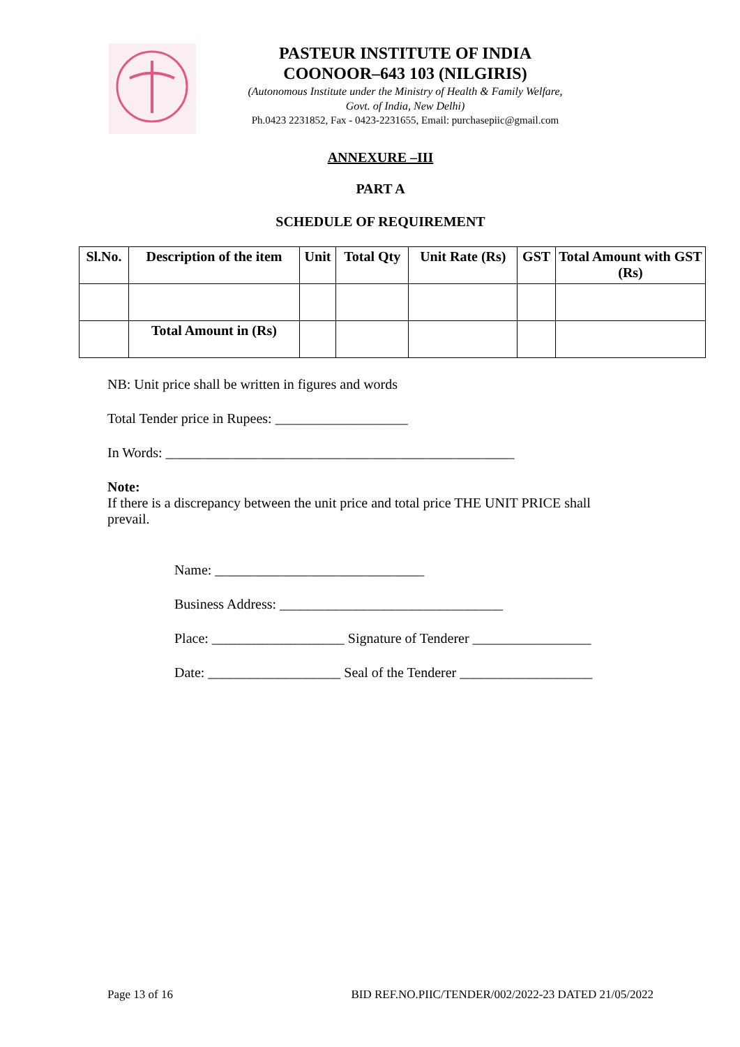PASTEUR INSTITUTE OF INDIA
COONOOR–643 103 (NILGIRIS)
(Autonomous Institute under the Ministry of Health & Family Welfare,
Govt. of India, New Delhi)
Ph.0423 2231852, Fax - 0423-2231655, Email: purchasepiic@gmail.com
ANNEXURE –III
PART A
SCHEDULE OF REQUIREMENT
| Sl.No. | Description of the item | Unit | Total Qty | Unit Rate (Rs) | GST | Total Amount with GST (Rs) |
| --- | --- | --- | --- | --- | --- | --- |
| | Total Amount in (Rs) | | | | | |
NB: Unit price shall be written in figures and words
Total Tender price in Rupees: ___________________
In Words: __________________________________________________
Note:
If there is a discrepancy between the unit price and total price THE UNIT PRICE shall
prevail.
Name: ______________________________
Business Address: ________________________________
Place: ___________________ Signature of Tenderer _________________
Date: ___________________ Seal of the Tenderer ___________________
Page 13 of 16 BID REF.NO.PIIC/TENDER/002/2022-23 DATED 21/05/2022